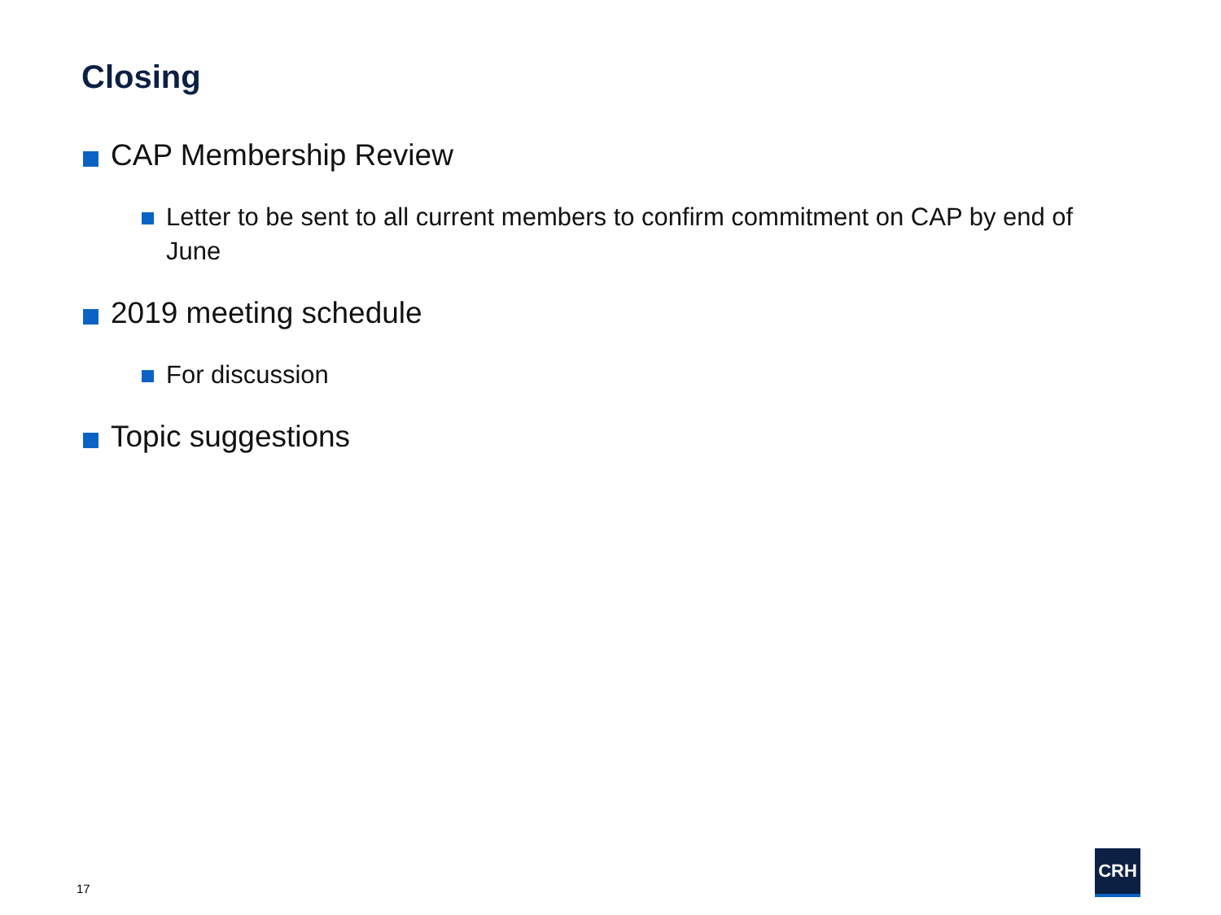Closing
CAP Membership Review
Letter to be sent to all current members to confirm commitment on CAP by end of June
2019 meeting schedule
For discussion
Topic suggestions
17
CRH